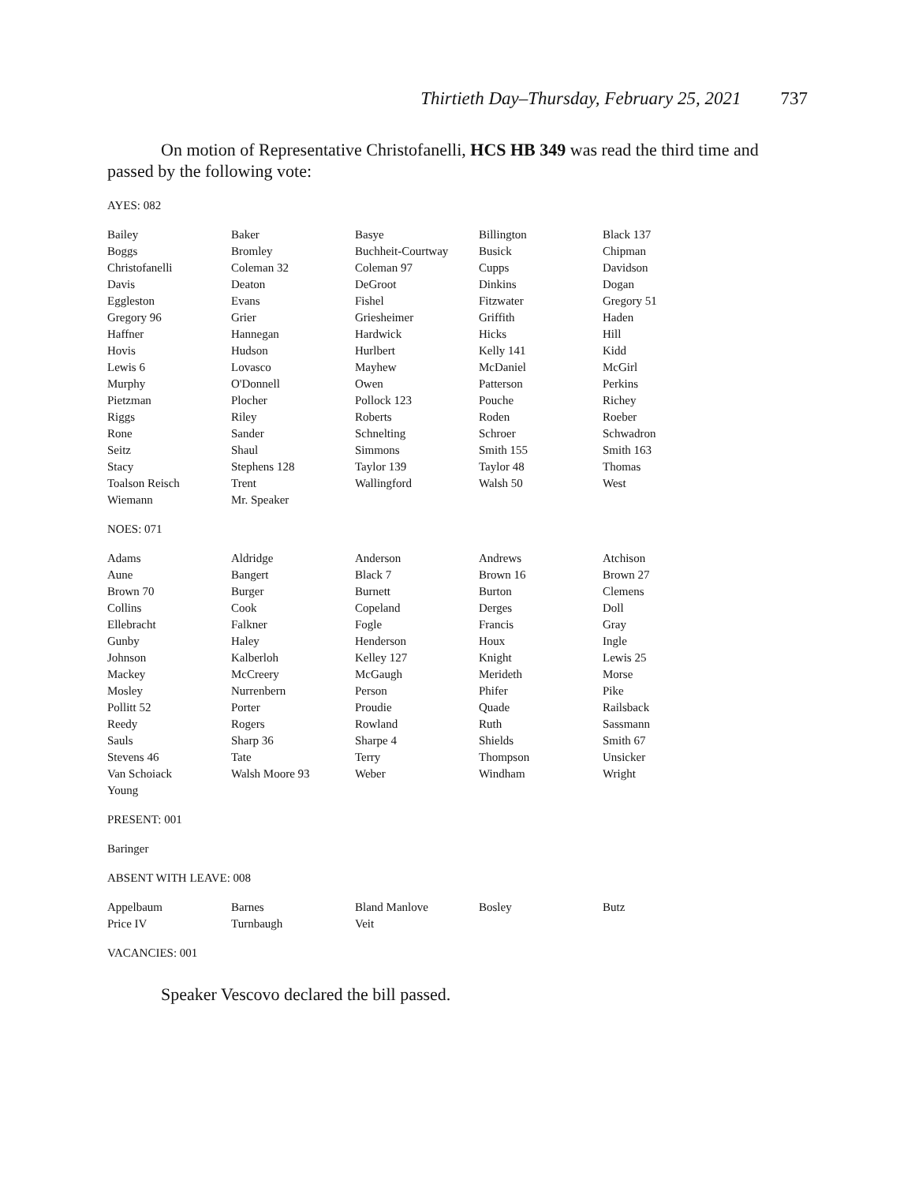Thirtieth Day–Thursday, February 25, 2021 737
On motion of Representative Christofanelli, HCS HB 349 was read the third time and passed by the following vote:
AYES: 082
| Bailey | Baker | Basye | Billington | Black 137 |
| Boggs | Bromley | Buchheit-Courtway | Busick | Chipman |
| Christofanelli | Coleman 32 | Coleman 97 | Cupps | Davidson |
| Davis | Deaton | DeGroot | Dinkins | Dogan |
| Eggleston | Evans | Fishel | Fitzwater | Gregory 51 |
| Gregory 96 | Grier | Griesheimer | Griffith | Haden |
| Haffner | Hannegan | Hardwick | Hicks | Hill |
| Hovis | Hudson | Hurlbert | Kelly 141 | Kidd |
| Lewis 6 | Lovasco | Mayhew | McDaniel | McGirl |
| Murphy | O'Donnell | Owen | Patterson | Perkins |
| Pietzman | Plocher | Pollock 123 | Pouche | Richey |
| Riggs | Riley | Roberts | Roden | Roeber |
| Rone | Sander | Schnelting | Schroer | Schwadron |
| Seitz | Shaul | Simmons | Smith 155 | Smith 163 |
| Stacy | Stephens 128 | Taylor 139 | Taylor 48 | Thomas |
| Toalson Reisch | Trent | Wallingford | Walsh 50 | West |
| Wiemann | Mr. Speaker | | | |
NOES: 071
| Adams | Aldridge | Anderson | Andrews | Atchison |
| Aune | Bangert | Black 7 | Brown 16 | Brown 27 |
| Brown 70 | Burger | Burnett | Burton | Clemens |
| Collins | Cook | Copeland | Derges | Doll |
| Ellebracht | Falkner | Fogle | Francis | Gray |
| Gunby | Haley | Henderson | Houx | Ingle |
| Johnson | Kalberloh | Kelley 127 | Knight | Lewis 25 |
| Mackey | McCreery | McGaugh | Merideth | Morse |
| Mosley | Nurrenbern | Person | Phifer | Pike |
| Pollitt 52 | Porter | Proudie | Quade | Railsback |
| Reedy | Rogers | Rowland | Ruth | Sassmann |
| Sauls | Sharp 36 | Sharpe 4 | Shields | Smith 67 |
| Stevens 46 | Tate | Terry | Thompson | Unsicker |
| Van Schoiack | Walsh Moore 93 | Weber | Windham | Wright |
| Young | | | | |
PRESENT: 001
Baringer
ABSENT WITH LEAVE: 008
| Appelbaum | Barnes | Bland Manlove | Bosley | Butz |
| Price IV | Turnbaugh | Veit | | |
VACANCIES: 001
Speaker Vescovo declared the bill passed.